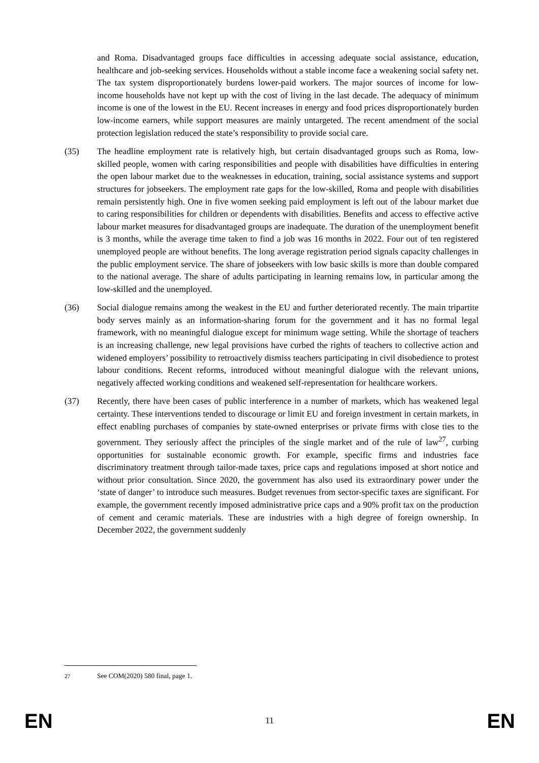and Roma. Disadvantaged groups face difficulties in accessing adequate social assistance, education, healthcare and job-seeking services. Households without a stable income face a weakening social safety net. The tax system disproportionately burdens lower-paid workers. The major sources of income for low-income households have not kept up with the cost of living in the last decade. The adequacy of minimum income is one of the lowest in the EU. Recent increases in energy and food prices disproportionately burden low-income earners, while support measures are mainly untargeted. The recent amendment of the social protection legislation reduced the state’s responsibility to provide social care.
(35) The headline employment rate is relatively high, but certain disadvantaged groups such as Roma, low-skilled people, women with caring responsibilities and people with disabilities have difficulties in entering the open labour market due to the weaknesses in education, training, social assistance systems and support structures for jobseekers. The employment rate gaps for the low-skilled, Roma and people with disabilities remain persistently high. One in five women seeking paid employment is left out of the labour market due to caring responsibilities for children or dependents with disabilities. Benefits and access to effective active labour market measures for disadvantaged groups are inadequate. The duration of the unemployment benefit is 3 months, while the average time taken to find a job was 16 months in 2022. Four out of ten registered unemployed people are without benefits. The long average registration period signals capacity challenges in the public employment service. The share of jobseekers with low basic skills is more than double compared to the national average. The share of adults participating in learning remains low, in particular among the low-skilled and the unemployed.
(36) Social dialogue remains among the weakest in the EU and further deteriorated recently. The main tripartite body serves mainly as an information-sharing forum for the government and it has no formal legal framework, with no meaningful dialogue except for minimum wage setting. While the shortage of teachers is an increasing challenge, new legal provisions have curbed the rights of teachers to collective action and widened employers’ possibility to retroactively dismiss teachers participating in civil disobedience to protest labour conditions. Recent reforms, introduced without meaningful dialogue with the relevant unions, negatively affected working conditions and weakened self-representation for healthcare workers.
(37) Recently, there have been cases of public interference in a number of markets, which has weakened legal certainty. These interventions tended to discourage or limit EU and foreign investment in certain markets, in effect enabling purchases of companies by state-owned enterprises or private firms with close ties to the government. They seriously affect the principles of the single market and of the rule of law<sup>27</sup>, curbing opportunities for sustainable economic growth. For example, specific firms and industries face discriminatory treatment through tailor-made taxes, price caps and regulations imposed at short notice and without prior consultation. Since 2020, the government has also used its extraordinary power under the ‘state of danger’ to introduce such measures. Budget revenues from sector-specific taxes are significant. For example, the government recently imposed administrative price caps and a 90% profit tax on the production of cement and ceramic materials. These are industries with a high degree of foreign ownership. In December 2022, the government suddenly
<sup>27</sup> See COM(2020) 580 final, page 1.
EN 11 EN